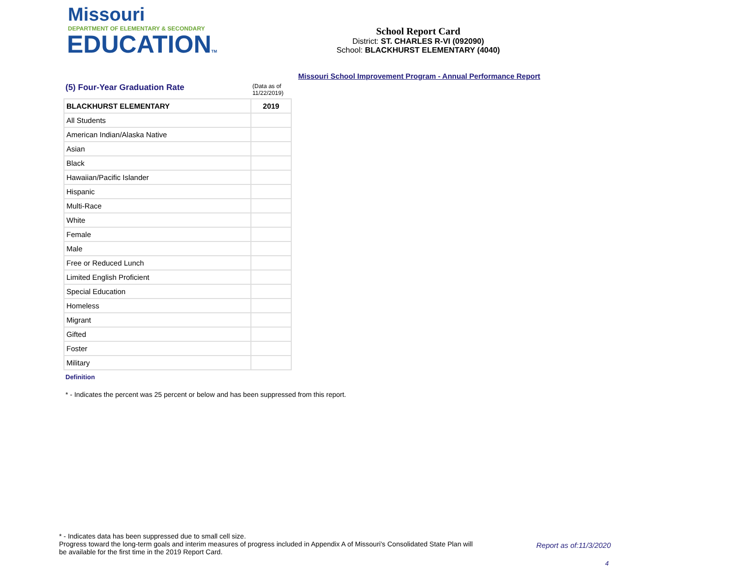Missouri
DEPARTMENT OF ELEMENTARY & SECONDARY
EDUCATIONTM
School Report Card
District: ST. CHARLES R-VI (092090)
School: BLACKHURST ELEMENTARY (4040)
Missouri School Improvement Program - Annual Performance Report
(5) Four-Year Graduation Rate
(Data as of
11/22/2019)
| BLACKHURST ELEMENTARY | 2019 |
| --- | --- |
| All Students | |
| American Indian/Alaska Native | |
| Asian | |
| Black | |
| Hawaiian/Pacific Islander | |
| Hispanic | |
| Multi-Race | |
| White | |
| Female | |
| Male | |
| Free or Reduced Lunch | |
| Limited English Proficient | |
| Special Education | |
| Homeless | |
| Migrant | |
| Gifted | |
| Foster | |
| Military | |
Definition
* - Indicates the percent was 25 percent or below and has been suppressed from this report.
* - Indicates data has been suppressed due to small cell size.
Progress toward the long-term goals and interim measures of progress included in Appendix A of Missouri's Consolidated State Plan will be available for the first time in the 2019 Report Card.
Report as of:11/3/2020
4